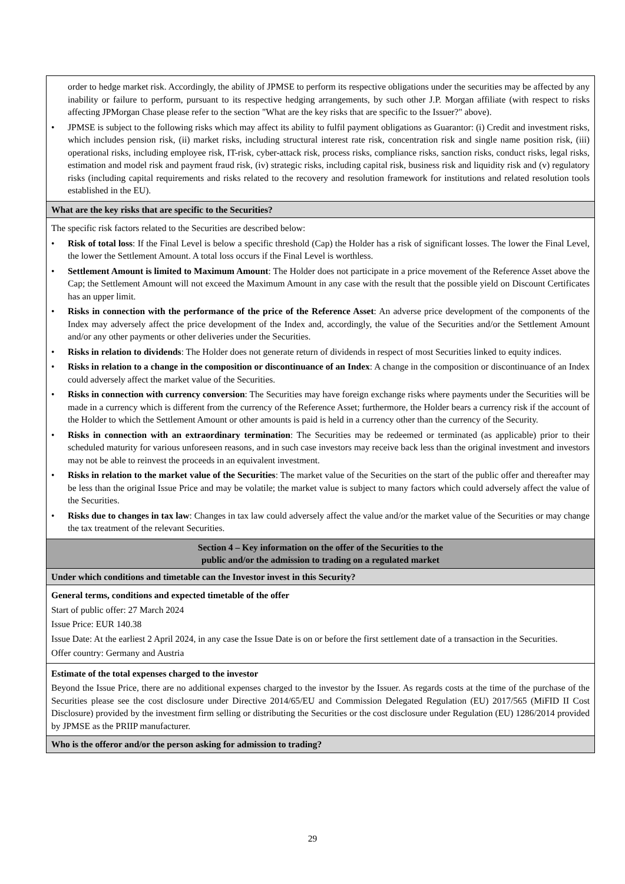| order to hedge market risk. Accordingly, the ability of JPMSE to perform its respective obligations under the securities may be affected by any inability or failure to perform, pursuant to its respective hedging arrangements, by such other J.P. Morgan affiliate (with respect to risks affecting JPMorgan Chase please refer to the section "What are the key risks that are specific to the Issuer?" above). • JPMSE is subject to the following risks which may affect its ability to fulfil payment obligations as Guarantor: (i) Credit and investment risks, which includes pension risk, (ii) market risks, including structural interest rate risk, concentration risk and single name position risk, (iii) operational risks, including employee risk, IT-risk, cyber-attack risk, process risks, compliance risks, sanction risks, conduct risks, legal risks, estimation and model risk and payment fraud risk, (iv) strategic risks, including capital risk, business risk and liquidity risk and (v) regulatory risks (including capital requirements and risks related to the recovery and resolution framework for institutions and related resolution tools established in the EU). |
| What are the key risks that are specific to the Securities? |
| The specific risk factors related to the Securities are described below: • Risk of total loss : If the Final Level is below a specific threshold (Cap) the Holder has a risk of significant losses. The lower the Final Level, the lower the Settlement Amount. A total loss occurs if the Final Level is worthless. • Settlement Amount is limited to Maximum Amount : The Holder does not participate in a price movement of the Reference Asset above the Cap; the Settlement Amount will not exceed the Maximum Amount in any case with the result that the possible yield on Discount Certificates has an upper limit. • Risks in connection with the performance of the price of the Reference Asset : An adverse price development of the components of the Index may adversely affect the price development of the Index and, accordingly, the value of the Securities and/or the Settlement Amount and/or any other payments or other deliveries under the Securities. • Risks in relation to dividends : The Holder does not generate return of dividends in respect of most Securities linked to equity indices. • Risks in relation to a change in the composition or discontinuance of an Index : A change in the composition or discontinuance of an Index could adversely affect the market value of the Securities. • Risks in connection with currency conversion : The Securities may have foreign exchange risks where payments under the Securities will be made in a currency which is different from the currency of the Reference Asset; furthermore, the Holder bears a currency risk if the account of the Holder to which the Settlement Amount or other amounts is paid is held in a currency other than the currency of the Security. • Risks in connection with an extraordinary termination : The Securities may be redeemed or terminated (as applicable) prior to their scheduled maturity for various unforeseen reasons, and in such case investors may receive back less than the original investment and investors may not be able to reinvest the proceeds in an equivalent investment. • Risks in relation to the market value of the Securities : The market value of the Securities on the start of the public offer and thereafter may be less than the original Issue Price and may be volatile; the market value is subject to many factors which could adversely affect the value of the Securities. • Risks due to changes in tax law : Changes in tax law could adversely affect the value and/or the market value of the Securities or may change the tax treatment of the relevant Securities. |
| Section 4 – Key information on the offer of the Securities to the public and/or the admission to trading on a regulated market |
| Under which conditions and timetable can the Investor invest in this Security? |
| General terms, conditions and expected timetable of the offer Start of public offer: 27 March 2024 Issue Price: EUR 140.38 Issue Date: At the earliest 2 April 2024, in any case the Issue Date is on or before the first settlement date of a transaction in the Securities. Offer country: Germany and Austria |
| Estimate of the total expenses charged to the investor Beyond the Issue Price, there are no additional expenses charged to the investor by the Issuer. As regards costs at the time of the purchase of the Securities please see the cost disclosure under Directive 2014/65/EU and Commission Delegated Regulation (EU) 2017/565 (MiFID II Cost Disclosure) provided by the investment firm selling or distributing the Securities or the cost disclosure under Regulation (EU) 1286/2014 provided by JPMSE as the PRIIP manufacturer. |
| Who is the offeror and/or the person asking for admission to trading? |
29